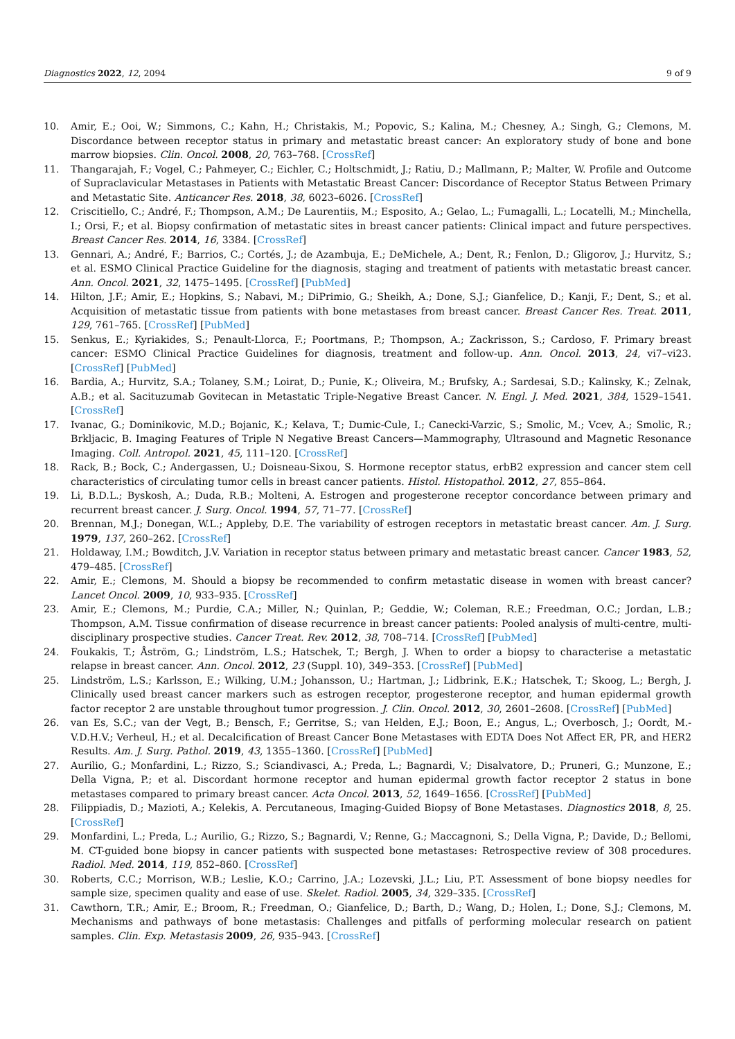Diagnostics 2022, 12, 2094 9 of 9
10. Amir, E.; Ooi, W.; Simmons, C.; Kahn, H.; Christakis, M.; Popovic, S.; Kalina, M.; Chesney, A.; Singh, G.; Clemons, M. Discordance between receptor status in primary and metastatic breast cancer: An exploratory study of bone and bone marrow biopsies. Clin. Oncol. 2008, 20, 763–768. [CrossRef]
11. Thangarajah, F.; Vogel, C.; Pahmeyer, C.; Eichler, C.; Holtschmidt, J.; Ratiu, D.; Mallmann, P.; Malter, W. Profile and Outcome of Supraclavicular Metastases in Patients with Metastatic Breast Cancer: Discordance of Receptor Status Between Primary and Metastatic Site. Anticancer Res. 2018, 38, 6023–6026. [CrossRef]
12. Criscitiello, C.; André, F.; Thompson, A.M.; De Laurentiis, M.; Esposito, A.; Gelao, L.; Fumagalli, L.; Locatelli, M.; Minchella, I.; Orsi, F.; et al. Biopsy confirmation of metastatic sites in breast cancer patients: Clinical impact and future perspectives. Breast Cancer Res. 2014, 16, 3384. [CrossRef]
13. Gennari, A.; André, F.; Barrios, C.; Cortés, J.; de Azambuja, E.; DeMichele, A.; Dent, R.; Fenlon, D.; Gligorov, J.; Hurvitz, S.; et al. ESMO Clinical Practice Guideline for the diagnosis, staging and treatment of patients with metastatic breast cancer. Ann. Oncol. 2021, 32, 1475–1495. [CrossRef] [PubMed]
14. Hilton, J.F.; Amir, E.; Hopkins, S.; Nabavi, M.; DiPrimio, G.; Sheikh, A.; Done, S.J.; Gianfelice, D.; Kanji, F.; Dent, S.; et al. Acquisition of metastatic tissue from patients with bone metastases from breast cancer. Breast Cancer Res. Treat. 2011, 129, 761–765. [CrossRef] [PubMed]
15. Senkus, E.; Kyriakides, S.; Penault-Llorca, F.; Poortmans, P.; Thompson, A.; Zackrisson, S.; Cardoso, F. Primary breast cancer: ESMO Clinical Practice Guidelines for diagnosis, treatment and follow-up. Ann. Oncol. 2013, 24, vi7–vi23. [CrossRef] [PubMed]
16. Bardia, A.; Hurvitz, S.A.; Tolaney, S.M.; Loirat, D.; Punie, K.; Oliveira, M.; Brufsky, A.; Sardesai, S.D.; Kalinsky, K.; Zelnak, A.B.; et al. Sacituzumab Govitecan in Metastatic Triple-Negative Breast Cancer. N. Engl. J. Med. 2021, 384, 1529–1541. [CrossRef]
17. Ivanac, G.; Dominikovic, M.D.; Bojanic, K.; Kelava, T.; Dumic-Cule, I.; Canecki-Varzic, S.; Smolic, M.; Vcev, A.; Smolic, R.; Brkljacic, B. Imaging Features of Triple N Negative Breast Cancers—Mammography, Ultrasound and Magnetic Resonance Imaging. Coll. Antropol. 2021, 45, 111–120. [CrossRef]
18. Rack, B.; Bock, C.; Andergassen, U.; Doisneau-Sixou, S. Hormone receptor status, erbB2 expression and cancer stem cell characteristics of circulating tumor cells in breast cancer patients. Histol. Histopathol. 2012, 27, 855–864.
19. Li, B.D.L.; Byskosh, A.; Duda, R.B.; Molteni, A. Estrogen and progesterone receptor concordance between primary and recurrent breast cancer. J. Surg. Oncol. 1994, 57, 71–77. [CrossRef]
20. Brennan, M.J.; Donegan, W.L.; Appleby, D.E. The variability of estrogen receptors in metastatic breast cancer. Am. J. Surg. 1979, 137, 260–262. [CrossRef]
21. Holdaway, I.M.; Bowditch, J.V. Variation in receptor status between primary and metastatic breast cancer. Cancer 1983, 52, 479–485. [CrossRef]
22. Amir, E.; Clemons, M. Should a biopsy be recommended to confirm metastatic disease in women with breast cancer? Lancet Oncol. 2009, 10, 933–935. [CrossRef]
23. Amir, E.; Clemons, M.; Purdie, C.A.; Miller, N.; Quinlan, P.; Geddie, W.; Coleman, R.E.; Freedman, O.C.; Jordan, L.B.; Thompson, A.M. Tissue confirmation of disease recurrence in breast cancer patients: Pooled analysis of multi-centre, multi-disciplinary prospective studies. Cancer Treat. Rev. 2012, 38, 708–714. [CrossRef] [PubMed]
24. Foukakis, T.; Åström, G.; Lindström, L.S.; Hatschek, T.; Bergh, J. When to order a biopsy to characterise a metastatic relapse in breast cancer. Ann. Oncol. 2012, 23 (Suppl. 10), 349–353. [CrossRef] [PubMed]
25. Lindström, L.S.; Karlsson, E.; Wilking, U.M.; Johansson, U.; Hartman, J.; Lidbrink, E.K.; Hatschek, T.; Skoog, L.; Bergh, J. Clinically used breast cancer markers such as estrogen receptor, progesterone receptor, and human epidermal growth factor receptor 2 are unstable throughout tumor progression. J. Clin. Oncol. 2012, 30, 2601–2608. [CrossRef] [PubMed]
26. van Es, S.C.; van der Vegt, B.; Bensch, F.; Gerritse, S.; van Helden, E.J.; Boon, E.; Angus, L.; Overbosch, J.; Oordt, M.-V.D.H.V.; Verheul, H.; et al. Decalcification of Breast Cancer Bone Metastases with EDTA Does Not Affect ER, PR, and HER2 Results. Am. J. Surg. Pathol. 2019, 43, 1355–1360. [CrossRef] [PubMed]
27. Aurilio, G.; Monfardini, L.; Rizzo, S.; Sciandivasci, A.; Preda, L.; Bagnardi, V.; Disalvatore, D.; Pruneri, G.; Munzone, E.; Della Vigna, P.; et al. Discordant hormone receptor and human epidermal growth factor receptor 2 status in bone metastases compared to primary breast cancer. Acta Oncol. 2013, 52, 1649–1656. [CrossRef] [PubMed]
28. Filippiadis, D.; Mazioti, A.; Kelekis, A. Percutaneous, Imaging-Guided Biopsy of Bone Metastases. Diagnostics 2018, 8, 25. [CrossRef]
29. Monfardini, L.; Preda, L.; Aurilio, G.; Rizzo, S.; Bagnardi, V.; Renne, G.; Maccagnoni, S.; Della Vigna, P.; Davide, D.; Bellomi, M. CT-guided bone biopsy in cancer patients with suspected bone metastases: Retrospective review of 308 procedures. Radiol. Med. 2014, 119, 852–860. [CrossRef]
30. Roberts, C.C.; Morrison, W.B.; Leslie, K.O.; Carrino, J.A.; Lozevski, J.L.; Liu, P.T. Assessment of bone biopsy needles for sample size, specimen quality and ease of use. Skelet. Radiol. 2005, 34, 329–335. [CrossRef]
31. Cawthorn, T.R.; Amir, E.; Broom, R.; Freedman, O.; Gianfelice, D.; Barth, D.; Wang, D.; Holen, I.; Done, S.J.; Clemons, M. Mechanisms and pathways of bone metastasis: Challenges and pitfalls of performing molecular research on patient samples. Clin. Exp. Metastasis 2009, 26, 935–943. [CrossRef]